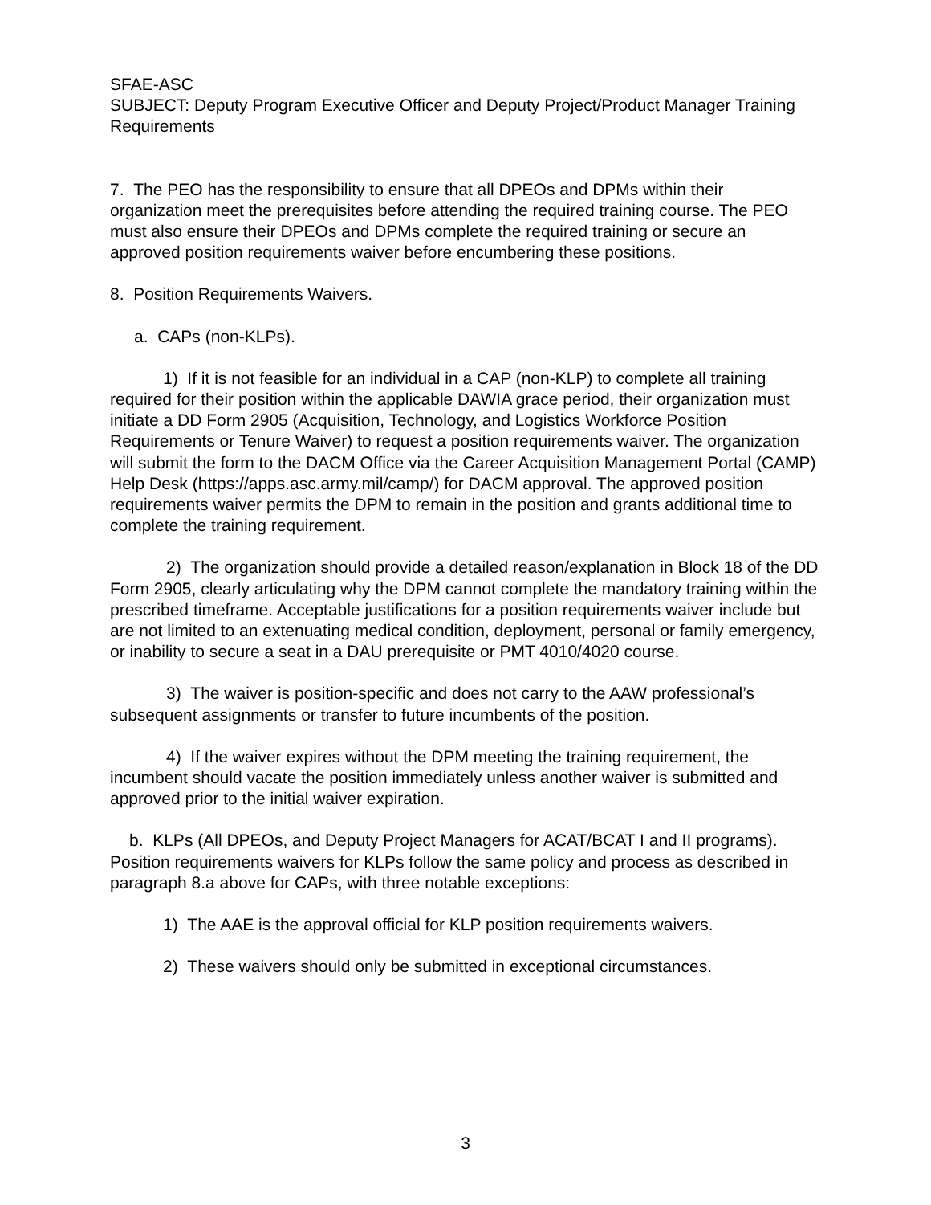SFAE-ASC
SUBJECT: Deputy Program Executive Officer and Deputy Project/Product Manager Training Requirements
7. The PEO has the responsibility to ensure that all DPEOs and DPMs within their organization meet the prerequisites before attending the required training course. The PEO must also ensure their DPEOs and DPMs complete the required training or secure an approved position requirements waiver before encumbering these positions.
8. Position Requirements Waivers.
a. CAPs (non-KLPs).
1) If it is not feasible for an individual in a CAP (non-KLP) to complete all training required for their position within the applicable DAWIA grace period, their organization must initiate a DD Form 2905 (Acquisition, Technology, and Logistics Workforce Position Requirements or Tenure Waiver) to request a position requirements waiver. The organization will submit the form to the DACM Office via the Career Acquisition Management Portal (CAMP) Help Desk (https://apps.asc.army.mil/camp/) for DACM approval. The approved position requirements waiver permits the DPM to remain in the position and grants additional time to complete the training requirement.
2) The organization should provide a detailed reason/explanation in Block 18 of the DD Form 2905, clearly articulating why the DPM cannot complete the mandatory training within the prescribed timeframe. Acceptable justifications for a position requirements waiver include but are not limited to an extenuating medical condition, deployment, personal or family emergency, or inability to secure a seat in a DAU prerequisite or PMT 4010/4020 course.
3) The waiver is position-specific and does not carry to the AAW professional’s subsequent assignments or transfer to future incumbents of the position.
4) If the waiver expires without the DPM meeting the training requirement, the incumbent should vacate the position immediately unless another waiver is submitted and approved prior to the initial waiver expiration.
b. KLPs (All DPEOs, and Deputy Project Managers for ACAT/BCAT I and II programs). Position requirements waivers for KLPs follow the same policy and process as described in paragraph 8.a above for CAPs, with three notable exceptions:
1) The AAE is the approval official for KLP position requirements waivers.
2) These waivers should only be submitted in exceptional circumstances.
3